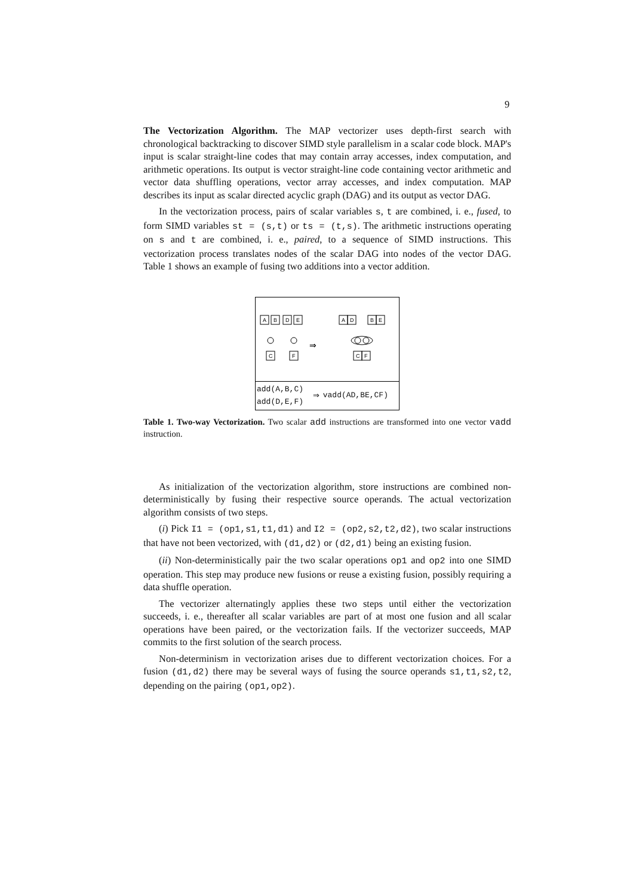9
The Vectorization Algorithm. The MAP vectorizer uses depth-first search with chronological backtracking to discover SIMD style parallelism in a scalar code block. MAP's input is scalar straight-line codes that may contain array accesses, index computation, and arithmetic operations. Its output is vector straight-line code containing vector arithmetic and vector data shuffling operations, vector array accesses, and index computation. MAP describes its input as scalar directed acyclic graph (DAG) and its output as vector DAG.
In the vectorization process, pairs of scalar variables s, t are combined, i. e., fused, to form SIMD variables st = (s,t) or ts = (t,s). The arithmetic instructions operating on s and t are combined, i. e., paired, to a sequence of SIMD instructions. This vectorization process translates nodes of the scalar DAG into nodes of the vector DAG. Table 1 shows an example of fusing two additions into a vector addition.
A
B
D
E
C
F
A
D
B
E
C
F
⇒
| add(A,B,C) add(D,E,F) | ⇒ | vadd(AD,BE,CF) |
Table 1. Two-way Vectorization. Two scalar add instructions are transformed into one vector vadd instruction.
As initialization of the vectorization algorithm, store instructions are combined non-deterministically by fusing their respective source operands. The actual vectorization algorithm consists of two steps.
(i) Pick I1 = (op1,s1,t1,d1) and I2 = (op2,s2,t2,d2), two scalar instructions that have not been vectorized, with (d1,d2) or (d2,d1) being an existing fusion.
(ii) Non-deterministically pair the two scalar operations op1 and op2 into one SIMD operation. This step may produce new fusions or reuse a existing fusion, possibly requiring a data shuffle operation.
The vectorizer alternatingly applies these two steps until either the vectorization succeeds, i. e., thereafter all scalar variables are part of at most one fusion and all scalar operations have been paired, or the vectorization fails. If the vectorizer succeeds, MAP commits to the first solution of the search process.
Non-determinism in vectorization arises due to different vectorization choices. For a fusion (d1,d2) there may be several ways of fusing the source operands s1,t1,s2,t2, depending on the pairing (op1,op2).